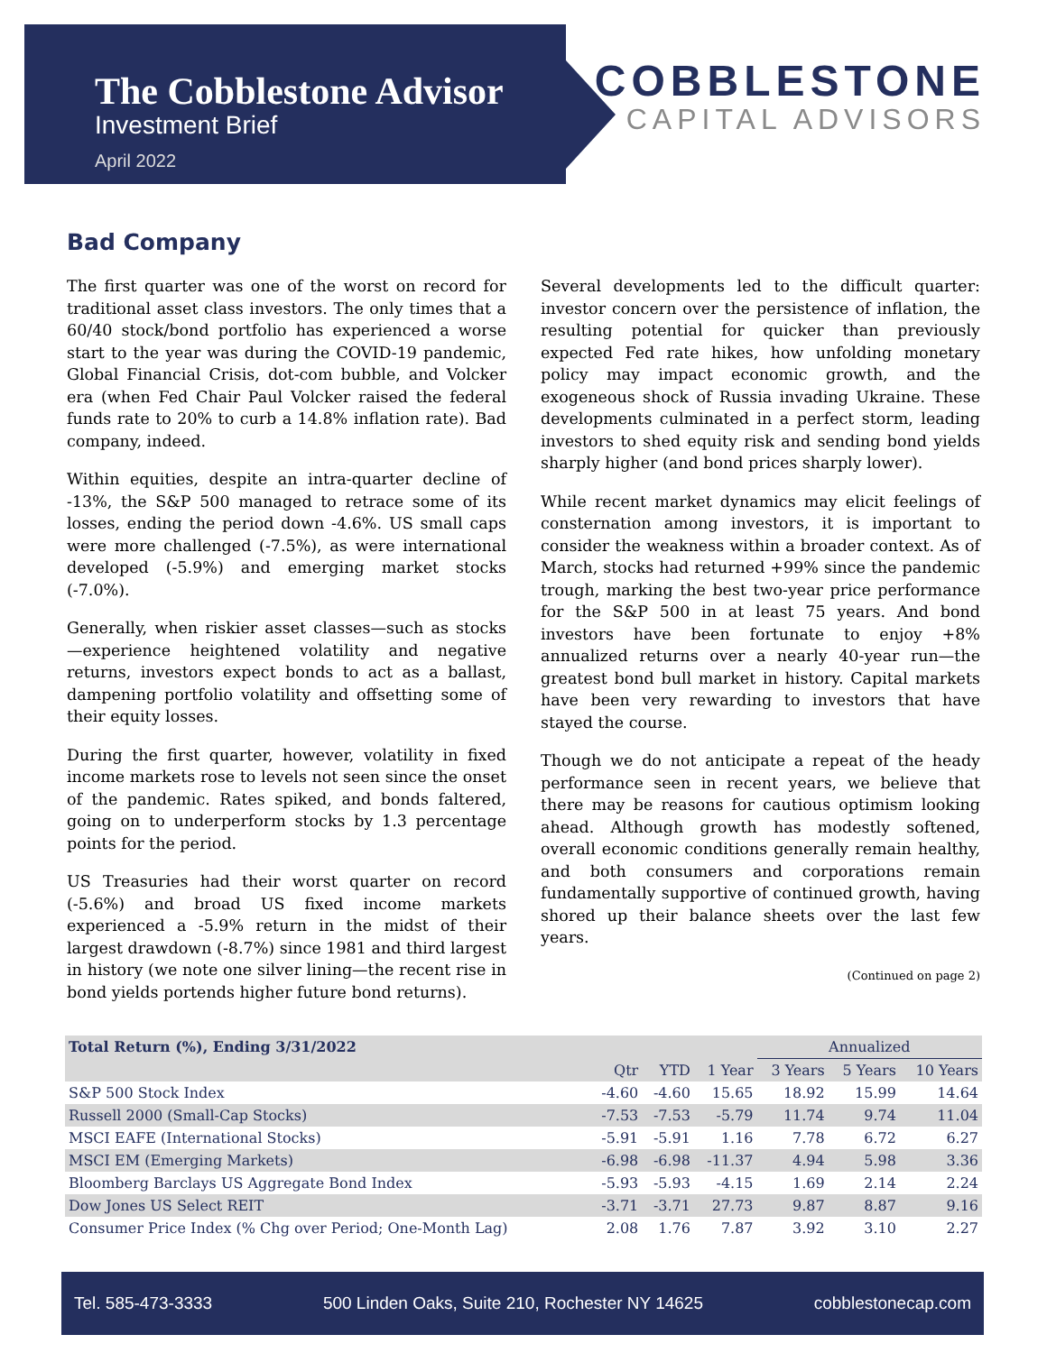The Cobblestone Advisor
Investment Brief
April 2022
COBBLESTONE
CAPITAL ADVISORS
Bad Company
The first quarter was one of the worst on record for traditional asset class investors. The only times that a 60/40 stock/bond portfolio has experienced a worse start to the year was during the COVID-19 pandemic, Global Financial Crisis, dot-com bubble, and Volcker era (when Fed Chair Paul Volcker raised the federal funds rate to 20% to curb a 14.8% inflation rate). Bad company, indeed.
Within equities, despite an intra-quarter decline of -13%, the S&P 500 managed to retrace some of its losses, ending the period down -4.6%. US small caps were more challenged (-7.5%), as were international developed (-5.9%) and emerging market stocks (-7.0%).
Generally, when riskier asset classes—such as stocks—experience heightened volatility and negative returns, investors expect bonds to act as a ballast, dampening portfolio volatility and offsetting some of their equity losses.
During the first quarter, however, volatility in fixed income markets rose to levels not seen since the onset of the pandemic. Rates spiked, and bonds faltered, going on to underperform stocks by 1.3 percentage points for the period.
US Treasuries had their worst quarter on record (-5.6%) and broad US fixed income markets experienced a -5.9% return in the midst of their largest drawdown (-8.7%) since 1981 and third largest in history (we note one silver lining—the recent rise in bond yields portends higher future bond returns).
Several developments led to the difficult quarter: investor concern over the persistence of inflation, the resulting potential for quicker than previously expected Fed rate hikes, how unfolding monetary policy may impact economic growth, and the exogeneous shock of Russia invading Ukraine. These developments culminated in a perfect storm, leading investors to shed equity risk and sending bond yields sharply higher (and bond prices sharply lower).
While recent market dynamics may elicit feelings of consternation among investors, it is important to consider the weakness within a broader context. As of March, stocks had returned +99% since the pandemic trough, marking the best two-year price performance for the S&P 500 in at least 75 years. And bond investors have been fortunate to enjoy +8% annualized returns over a nearly 40-year run—the greatest bond bull market in history. Capital markets have been very rewarding to investors that have stayed the course.
Though we do not anticipate a repeat of the heady performance seen in recent years, we believe that there may be reasons for cautious optimism looking ahead. Although growth has modestly softened, overall economic conditions generally remain healthy, and both consumers and corporations remain fundamentally supportive of continued growth, having shored up their balance sheets over the last few years.
(Continued on page 2)
| Total Return (%), Ending 3/31/2022 | | | | Annualized | | |
| --- | --- | --- | --- | --- | --- | --- |
| | Qtr | YTD | 1 Year | 3 Years | 5 Years | 10 Years |
| S&P 500 Stock Index | -4.60 | -4.60 | 15.65 | 18.92 | 15.99 | 14.64 |
| Russell 2000 (Small-Cap Stocks) | -7.53 | -7.53 | -5.79 | 11.74 | 9.74 | 11.04 |
| MSCI EAFE (International Stocks) | -5.91 | -5.91 | 1.16 | 7.78 | 6.72 | 6.27 |
| MSCI EM (Emerging Markets) | -6.98 | -6.98 | -11.37 | 4.94 | 5.98 | 3.36 |
| Bloomberg Barclays US Aggregate Bond Index | -5.93 | -5.93 | -4.15 | 1.69 | 2.14 | 2.24 |
| Dow Jones US Select REIT | -3.71 | -3.71 | 27.73 | 9.87 | 8.87 | 9.16 |
| Consumer Price Index (% Chg over Period; One-Month Lag) | 2.08 | 1.76 | 7.87 | 3.92 | 3.10 | 2.27 |
Tel. 585-473-3333 500 Linden Oaks, Suite 210, Rochester NY 14625 cobblestonecap.com